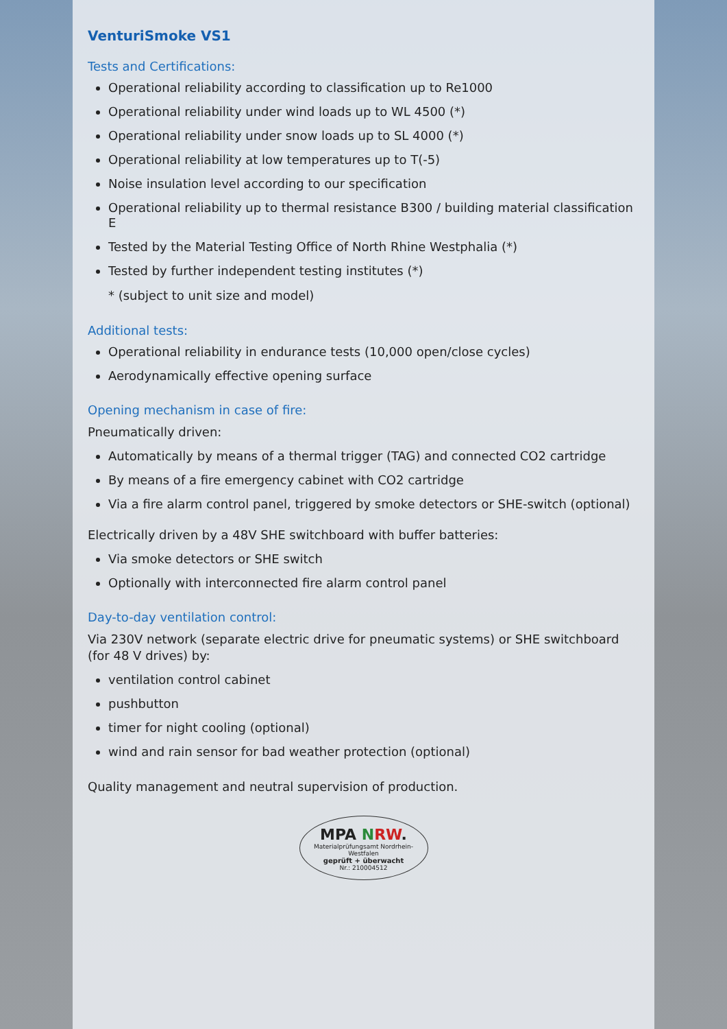VenturiSmoke VS1
Tests and Certifications:
Operational reliability according to classification up to Re1000
Operational reliability under wind loads up to WL 4500 (*)
Operational reliability under snow loads up to SL 4000 (*)
Operational reliability at low temperatures up to T(-5)
Noise insulation level according to our specification
Operational reliability up to thermal resistance B300 / building material classification E
Tested by the Material Testing Office of North Rhine Westphalia (*)
Tested by further independent testing institutes (*)
* (subject to unit size and model)
Additional tests:
Operational reliability in endurance tests (10,000 open/close cycles)
Aerodynamically effective opening surface
Opening mechanism in case of fire:
Pneumatically driven:
Automatically by means of a thermal trigger (TAG) and connected CO2 cartridge
By means of a fire emergency cabinet with CO2 cartridge
Via a fire alarm control panel, triggered by smoke detectors or SHE-switch (optional)
Electrically driven by a 48V SHE switchboard with buffer batteries:
Via smoke detectors or SHE switch
Optionally with interconnected fire alarm control panel
Day-to-day ventilation control:
Via 230V network (separate electric drive for pneumatic systems) or SHE switchboard (for 48 V drives) by:
ventilation control cabinet
pushbutton
timer for night cooling (optional)
wind and rain sensor for bad weather protection (optional)
Quality management and neutral supervision of production.
MPA NRW.
Materialprüfungsamt Nordrhein-Westfalen
geprüft + überwacht
Nr.: 210004512